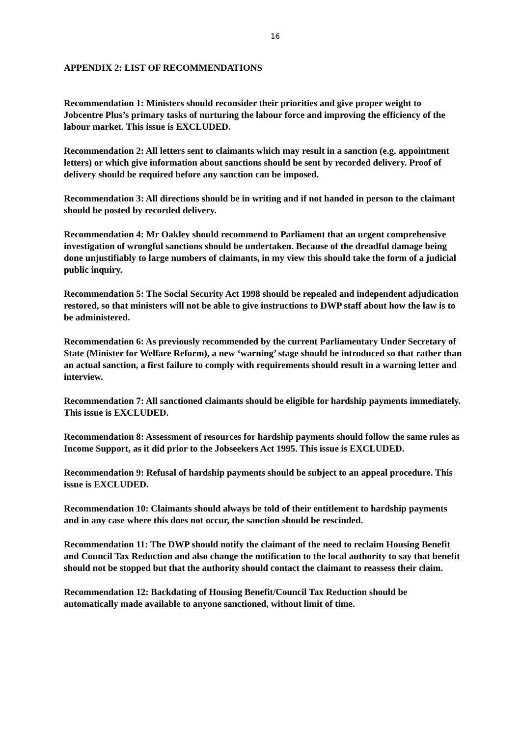16
APPENDIX 2: LIST OF RECOMMENDATIONS
Recommendation 1: Ministers should reconsider their priorities and give proper weight to Jobcentre Plus’s primary tasks of nurturing the labour force and improving the efficiency of the labour market. This issue is EXCLUDED.
Recommendation 2: All letters sent to claimants which may result in a sanction (e.g. appointment letters) or which give information about sanctions should be sent by recorded delivery. Proof of delivery should be required before any sanction can be imposed.
Recommendation 3: All directions should be in writing and if not handed in person to the claimant should be posted by recorded delivery.
Recommendation 4: Mr Oakley should recommend to Parliament that an urgent comprehensive investigation of wrongful sanctions should be undertaken. Because of the dreadful damage being done unjustifiably to large numbers of claimants, in my view this should take the form of a judicial public inquiry.
Recommendation 5: The Social Security Act 1998 should be repealed and independent adjudication restored, so that ministers will not be able to give instructions to DWP staff about how the law is to be administered.
Recommendation 6: As previously recommended by the current Parliamentary Under Secretary of State (Minister for Welfare Reform), a new ‘warning’ stage should be introduced so that rather than an actual sanction, a first failure to comply with requirements should result in a warning letter and interview.
Recommendation 7: All sanctioned claimants should be eligible for hardship payments immediately. This issue is EXCLUDED.
Recommendation 8: Assessment of resources for hardship payments should follow the same rules as Income Support, as it did prior to the Jobseekers Act 1995. This issue is EXCLUDED.
Recommendation 9: Refusal of hardship payments should be subject to an appeal procedure. This issue is EXCLUDED.
Recommendation 10: Claimants should always be told of their entitlement to hardship payments and in any case where this does not occur, the sanction should be rescinded.
Recommendation 11: The DWP should notify the claimant of the need to reclaim Housing Benefit and Council Tax Reduction and also change the notification to the local authority to say that benefit should not be stopped but that the authority should contact the claimant to reassess their claim.
Recommendation 12: Backdating of Housing Benefit/Council Tax Reduction should be automatically made available to anyone sanctioned, without limit of time.